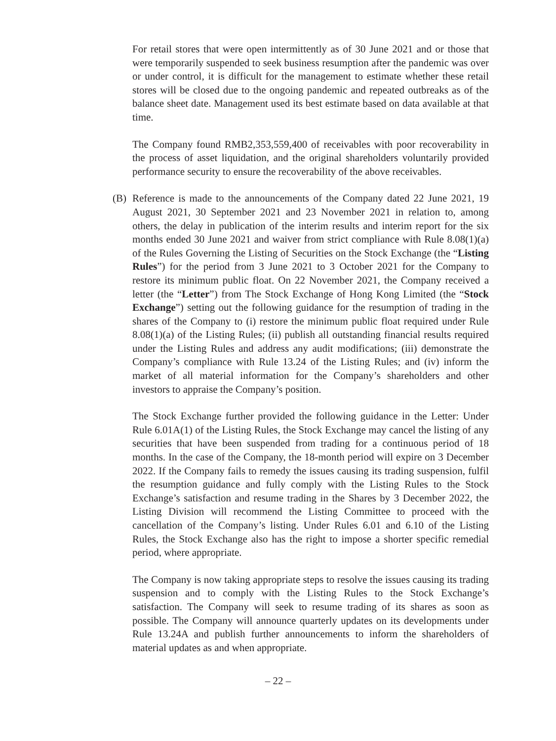For retail stores that were open intermittently as of 30 June 2021 and or those that were temporarily suspended to seek business resumption after the pandemic was over or under control, it is difficult for the management to estimate whether these retail stores will be closed due to the ongoing pandemic and repeated outbreaks as of the balance sheet date. Management used its best estimate based on data available at that time.
The Company found RMB2,353,559,400 of receivables with poor recoverability in the process of asset liquidation, and the original shareholders voluntarily provided performance security to ensure the recoverability of the above receivables.
(B)
Reference is made to the announcements of the Company dated 22 June 2021, 19 August 2021, 30 September 2021 and 23 November 2021 in relation to, among others, the delay in publication of the interim results and interim report for the six months ended 30 June 2021 and waiver from strict compliance with Rule 8.08(1)(a) of the Rules Governing the Listing of Securities on the Stock Exchange (the “Listing Rules”) for the period from 3 June 2021 to 3 October 2021 for the Company to restore its minimum public float. On 22 November 2021, the Company received a letter (the “Letter”) from The Stock Exchange of Hong Kong Limited (the “Stock Exchange”) setting out the following guidance for the resumption of trading in the shares of the Company to (i) restore the minimum public float required under Rule 8.08(1)(a) of the Listing Rules; (ii) publish all outstanding financial results required under the Listing Rules and address any audit modifications; (iii) demonstrate the Company’s compliance with Rule 13.24 of the Listing Rules; and (iv) inform the market of all material information for the Company’s shareholders and other investors to appraise the Company’s position.
The Stock Exchange further provided the following guidance in the Letter: Under Rule 6.01A(1) of the Listing Rules, the Stock Exchange may cancel the listing of any securities that have been suspended from trading for a continuous period of 18 months. In the case of the Company, the 18-month period will expire on 3 December 2022. If the Company fails to remedy the issues causing its trading suspension, fulfil the resumption guidance and fully comply with the Listing Rules to the Stock Exchange’s satisfaction and resume trading in the Shares by 3 December 2022, the Listing Division will recommend the Listing Committee to proceed with the cancellation of the Company’s listing. Under Rules 6.01 and 6.10 of the Listing Rules, the Stock Exchange also has the right to impose a shorter specific remedial period, where appropriate.
The Company is now taking appropriate steps to resolve the issues causing its trading suspension and to comply with the Listing Rules to the Stock Exchange’s satisfaction. The Company will seek to resume trading of its shares as soon as possible. The Company will announce quarterly updates on its developments under Rule 13.24A and publish further announcements to inform the shareholders of material updates as and when appropriate.
– 22 –